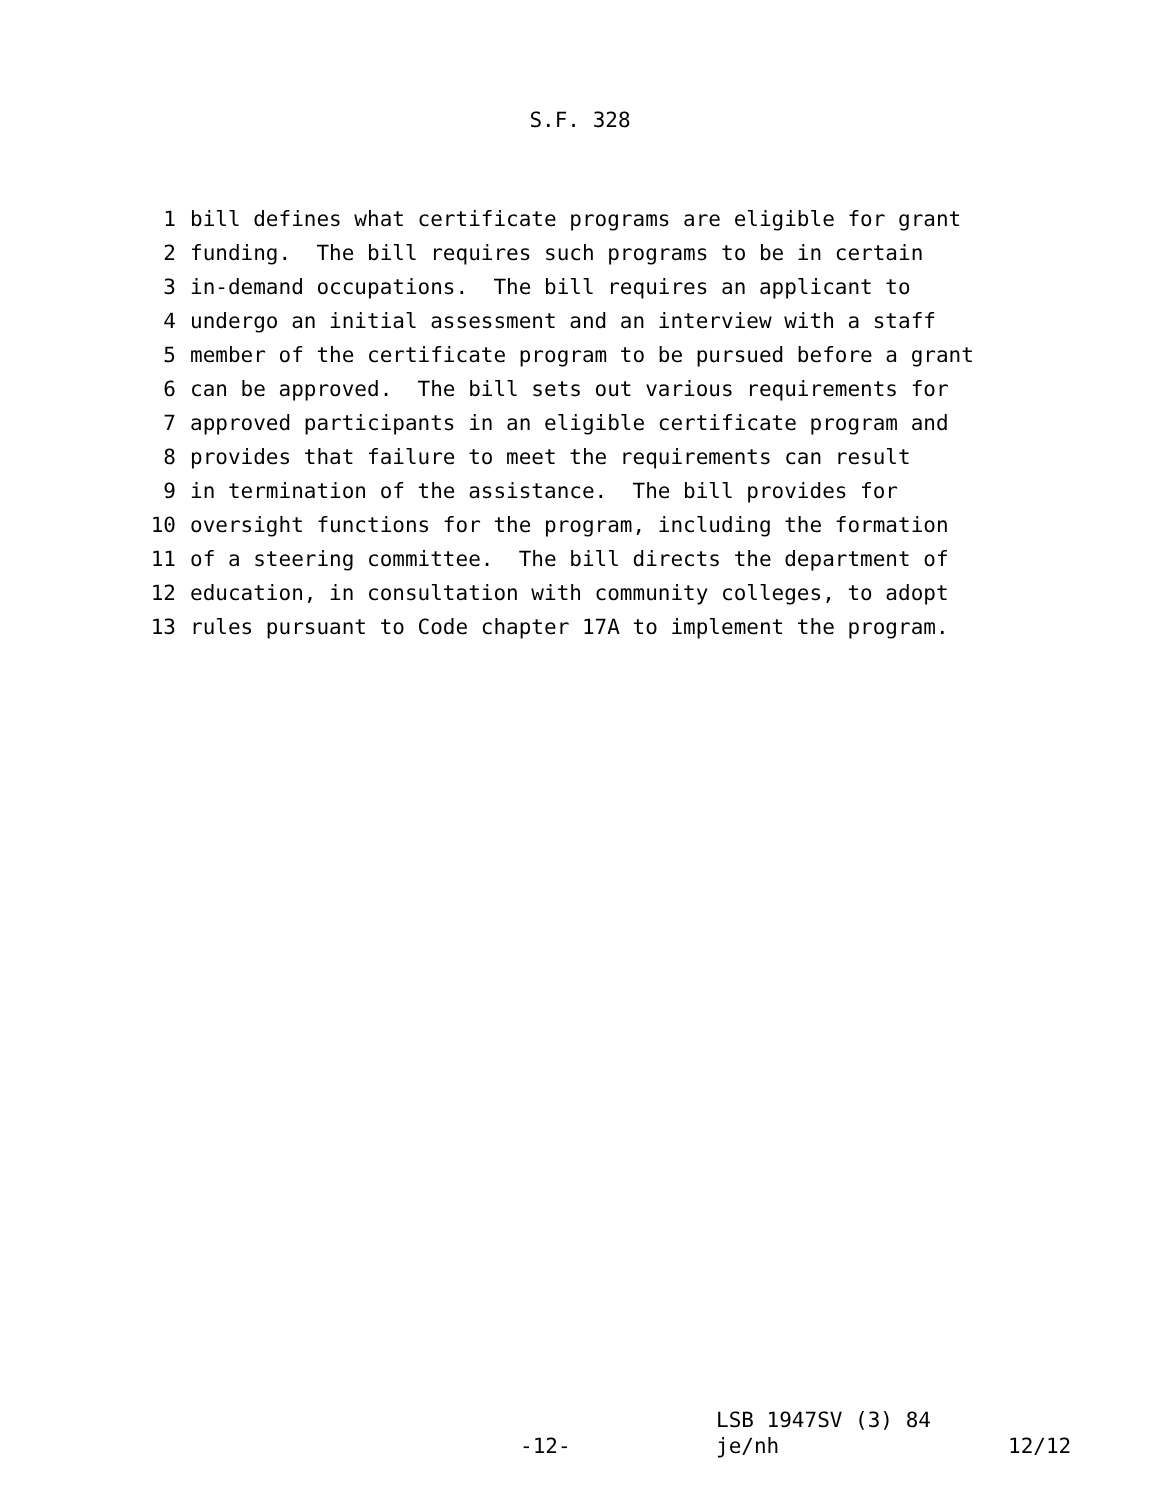S.F. 328
1 bill defines what certificate programs are eligible for grant
2 funding. The bill requires such programs to be in certain
3 in-demand occupations. The bill requires an applicant to
4 undergo an initial assessment and an interview with a staff
5 member of the certificate program to be pursued before a grant
6 can be approved. The bill sets out various requirements for
7 approved participants in an eligible certificate program and
8 provides that failure to meet the requirements can result
9 in termination of the assistance. The bill provides for
10 oversight functions for the program, including the formation
11 of a steering committee. The bill directs the department of
12 education, in consultation with community colleges, to adopt
13 rules pursuant to Code chapter 17A to implement the program.
LSB 1947SV (3) 84
-12- je/nh 12/12